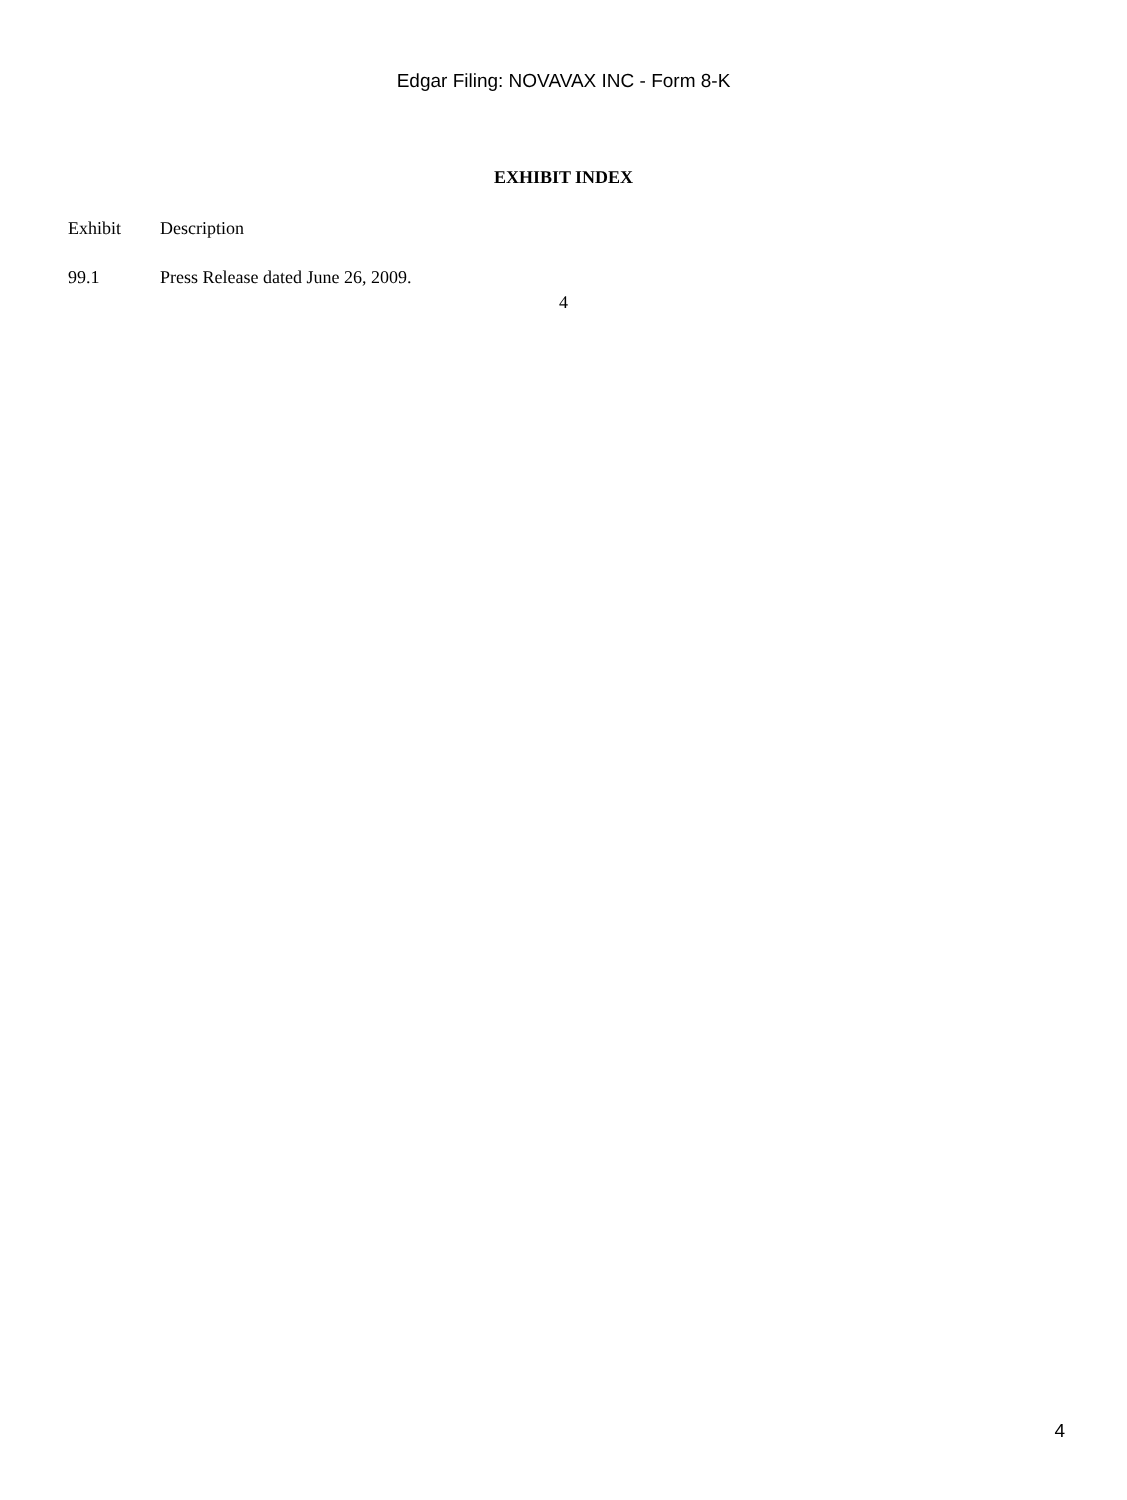Edgar Filing: NOVAVAX INC - Form 8-K
EXHIBIT INDEX
| Exhibit | Description |
| --- | --- |
| 99.1 | Press Release dated June 26, 2009. |
4
4